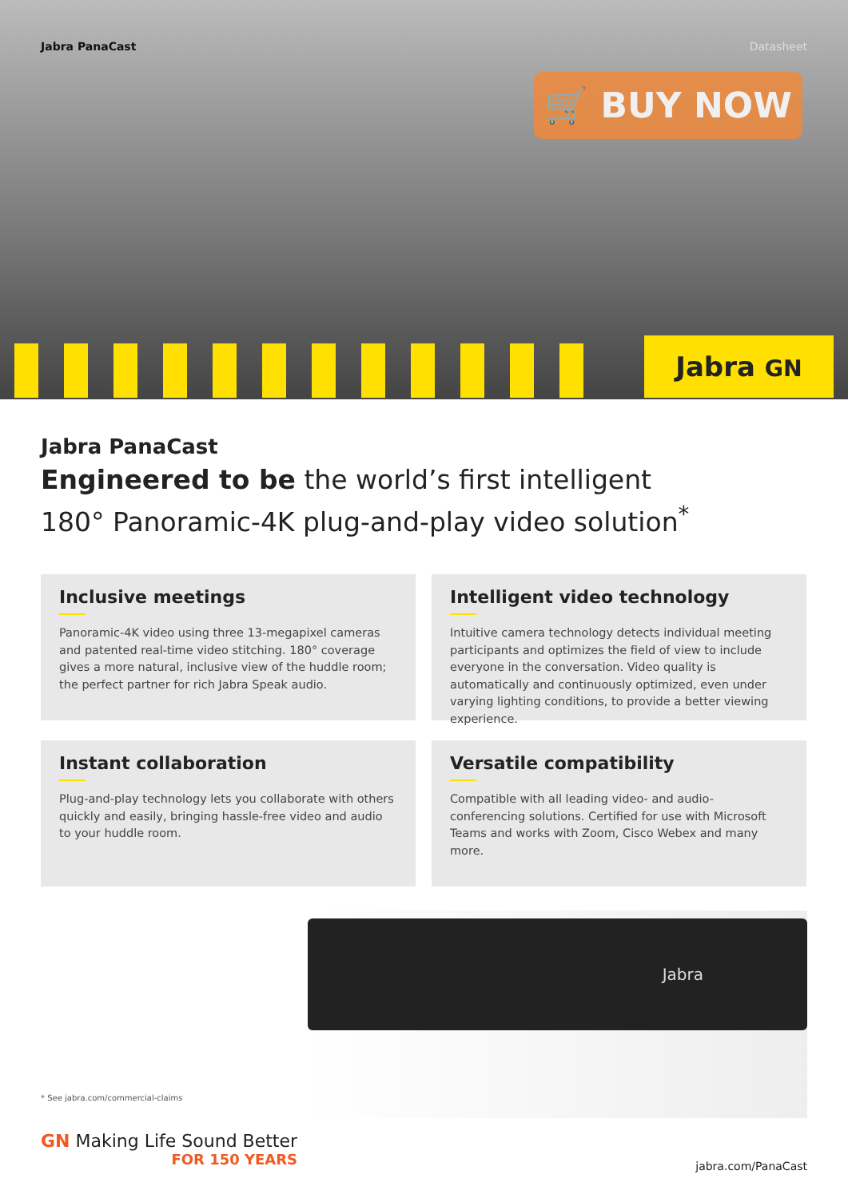Jabra PanaCast Datasheet
🛒 BUY NOW
Jabra GN
Jabra PanaCast
Engineered to be the world’s first intelligent
180° Panoramic-4K plug-and-play video solution<sup>*</sup>
Inclusive meetings
Panoramic-4K video using three 13-megapixel cameras and patented real-time video stitching. 180° coverage gives a more natural, inclusive view of the huddle room; the perfect partner for rich Jabra Speak audio.
Intelligent video technology
Intuitive camera technology detects individual meeting participants and optimizes the field of view to include everyone in the conversation. Video quality is automatically and continuously optimized, even under varying lighting conditions, to provide a better viewing experience.
Instant collaboration
Plug-and-play technology lets you collaborate with others quickly and easily, bringing hassle-free video and audio to your huddle room.
Versatile compatibility
Compatible with all leading video- and audio-conferencing solutions. Certified for use with Microsoft Teams and works with Zoom, Cisco Webex and many more.
Jabra
* See jabra.com/commercial-claims
GN Making Life Sound Better
FOR 150 YEARS
jabra.com/PanaCast